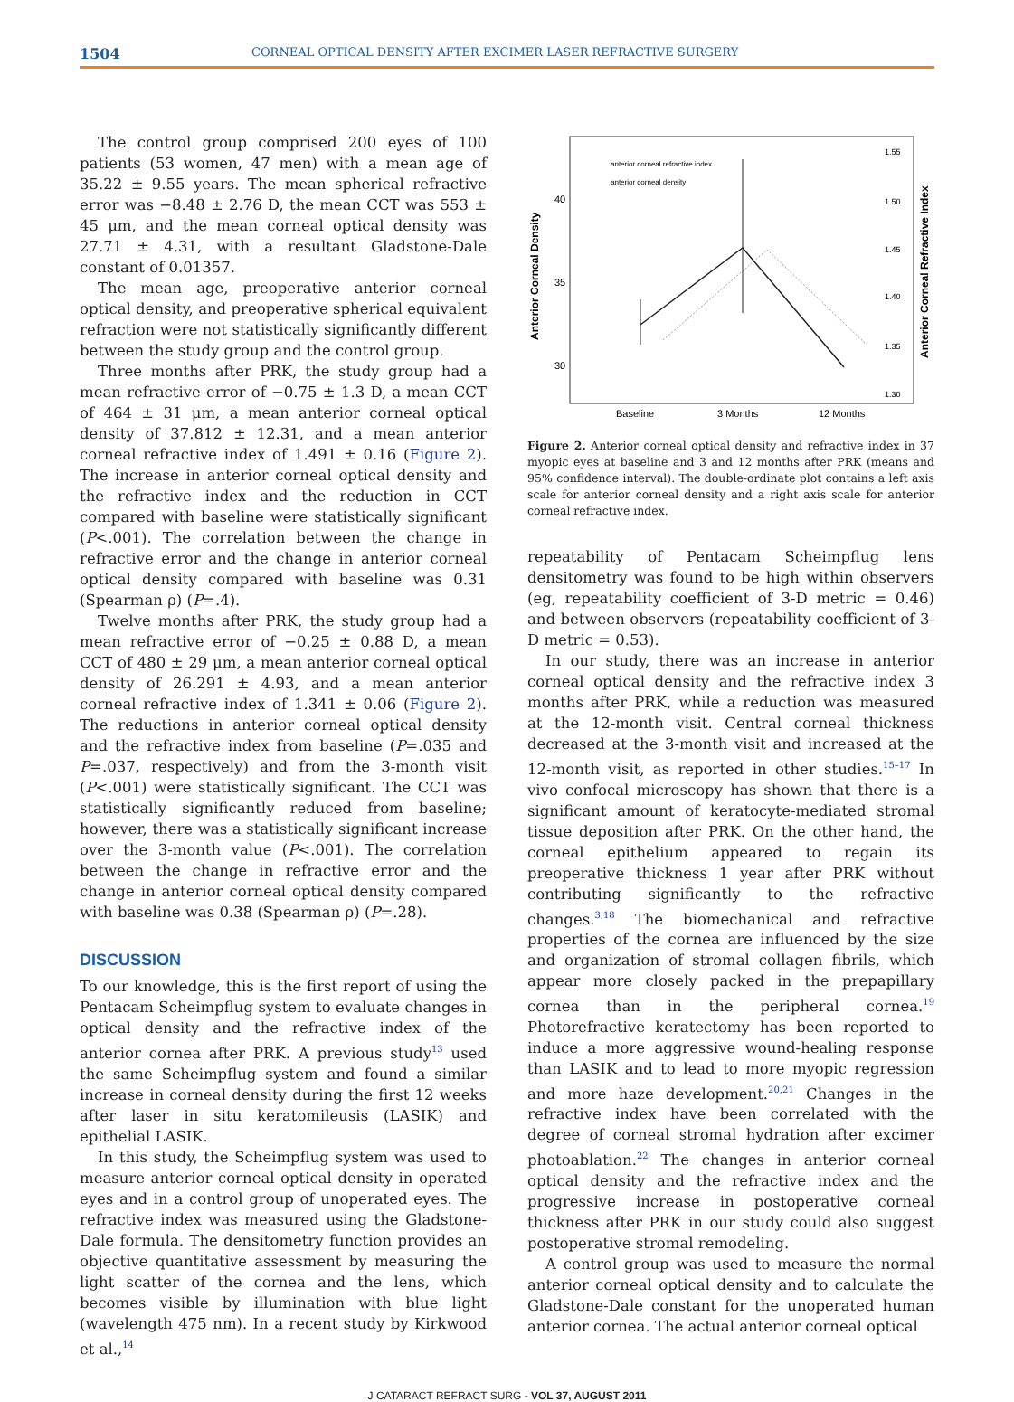1504 CORNEAL OPTICAL DENSITY AFTER EXCIMER LASER REFRACTIVE SURGERY
The control group comprised 200 eyes of 100 patients (53 women, 47 men) with a mean age of 35.22 ± 9.55 years. The mean spherical refractive error was −8.48 ± 2.76 D, the mean CCT was 553 ± 45 μm, and the mean corneal optical density was 27.71 ± 4.31, with a resultant Gladstone-Dale constant of 0.01357.
The mean age, preoperative anterior corneal optical density, and preoperative spherical equivalent refraction were not statistically significantly different between the study group and the control group.
Three months after PRK, the study group had a mean refractive error of −0.75 ± 1.3 D, a mean CCT of 464 ± 31 μm, a mean anterior corneal optical density of 37.812 ± 12.31, and a mean anterior corneal refractive index of 1.491 ± 0.16 (Figure 2). The increase in anterior corneal optical density and the refractive index and the reduction in CCT compared with baseline were statistically significant (P<.001). The correlation between the change in refractive error and the change in anterior corneal optical density compared with baseline was 0.31 (Spearman ρ) (P=.4).
Twelve months after PRK, the study group had a mean refractive error of −0.25 ± 0.88 D, a mean CCT of 480 ± 29 μm, a mean anterior corneal optical density of 26.291 ± 4.93, and a mean anterior corneal refractive index of 1.341 ± 0.06 (Figure 2). The reductions in anterior corneal optical density and the refractive index from baseline (P=.035 and P=.037, respectively) and from the 3-month visit (P<.001) were statistically significant. The CCT was statistically significantly reduced from baseline; however, there was a statistically significant increase over the 3-month value (P<.001). The correlation between the change in refractive error and the change in anterior corneal optical density compared with baseline was 0.38 (Spearman ρ) (P=.28).
DISCUSSION
To our knowledge, this is the first report of using the Pentacam Scheimpflug system to evaluate changes in optical density and the refractive index of the anterior cornea after PRK. A previous study<sup>13</sup> used the same Scheimpflug system and found a similar increase in corneal density during the first 12 weeks after laser in situ keratomileusis (LASIK) and epithelial LASIK.
In this study, the Scheimpflug system was used to measure anterior corneal optical density in operated eyes and in a control group of unoperated eyes. The refractive index was measured using the Gladstone-Dale formula. The densitometry function provides an objective quantitative assessment by measuring the light scatter of the cornea and the lens, which becomes visible by illumination with blue light (wavelength 475 nm). In a recent study by Kirkwood et al.,<sup>14</sup>
anterior corneal refractive index
anterior corneal density
40
35
30
25
Anterior Corneal Density
Anterior Corneal Refractive Index
1.55
1.50
1.45
1.40
1.35
1.30
Baseline
3 Months
12 Months
Figure 2. Anterior corneal optical density and refractive index in 37 myopic eyes at baseline and 3 and 12 months after PRK (means and 95% confidence interval). The double-ordinate plot contains a left axis scale for anterior corneal density and a right axis scale for anterior corneal refractive index.
repeatability of Pentacam Scheimpflug lens densitometry was found to be high within observers (eg, repeatability coefficient of 3-D metric = 0.46) and between observers (repeatability coefficient of 3-D metric = 0.53).
In our study, there was an increase in anterior corneal optical density and the refractive index 3 months after PRK, while a reduction was measured at the 12-month visit. Central corneal thickness decreased at the 3-month visit and increased at the 12-month visit, as reported in other studies.<sup>15–17</sup> In vivo confocal microscopy has shown that there is a significant amount of keratocyte-mediated stromal tissue deposition after PRK. On the other hand, the corneal epithelium appeared to regain its preoperative thickness 1 year after PRK without contributing significantly to the refractive changes.<sup>3,18</sup> The biomechanical and refractive properties of the cornea are influenced by the size and organization of stromal collagen fibrils, which appear more closely packed in the prepapillary cornea than in the peripheral cornea.<sup>19</sup> Photorefractive keratectomy has been reported to induce a more aggressive wound-healing response than LASIK and to lead to more myopic regression and more haze development.<sup>20,21</sup> Changes in the refractive index have been correlated with the degree of corneal stromal hydration after excimer photoablation.<sup>22</sup> The changes in anterior corneal optical density and the refractive index and the progressive increase in postoperative corneal thickness after PRK in our study could also suggest postoperative stromal remodeling.
A control group was used to measure the normal anterior corneal optical density and to calculate the Gladstone-Dale constant for the unoperated human anterior cornea. The actual anterior corneal optical
J CATARACT REFRACT SURG - VOL 37, AUGUST 2011